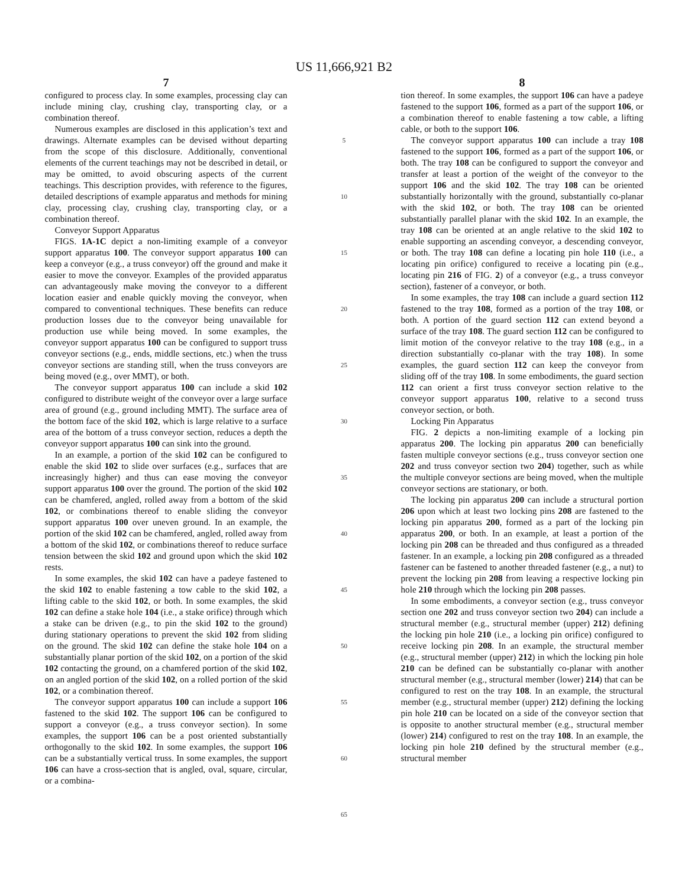US 11,666,921 B2
7
configured to process clay. In some examples, processing clay can include mining clay, crushing clay, transporting clay, or a combination thereof.
Numerous examples are disclosed in this application’s text and drawings. Alternate examples can be devised without departing from the scope of this disclosure. Additionally, conventional elements of the current teachings may not be described in detail, or may be omitted, to avoid obscuring aspects of the current teachings. This description provides, with reference to the figures, detailed descriptions of example apparatus and methods for mining clay, processing clay, crushing clay, transporting clay, or a combination thereof.
Conveyor Support Apparatus
FIGS. 1A-1C depict a non-limiting example of a conveyor support apparatus 100. The conveyor support apparatus 100 can keep a conveyor (e.g., a truss conveyor) off the ground and make it easier to move the conveyor. Examples of the provided apparatus can advantageously make moving the conveyor to a different location easier and enable quickly moving the conveyor, when compared to conventional techniques. These benefits can reduce production losses due to the conveyor being unavailable for production use while being moved. In some examples, the conveyor support apparatus 100 can be configured to support truss conveyor sections (e.g., ends, middle sections, etc.) when the truss conveyor sections are standing still, when the truss conveyors are being moved (e.g., over MMT), or both.
The conveyor support apparatus 100 can include a skid 102 configured to distribute weight of the conveyor over a large surface area of ground (e.g., ground including MMT). The surface area of the bottom face of the skid 102, which is large relative to a surface area of the bottom of a truss conveyor section, reduces a depth the conveyor support apparatus 100 can sink into the ground.
In an example, a portion of the skid 102 can be configured to enable the skid 102 to slide over surfaces (e.g., surfaces that are increasingly higher) and thus can ease moving the conveyor support apparatus 100 over the ground. The portion of the skid 102 can be chamfered, angled, rolled away from a bottom of the skid 102, or combinations thereof to enable sliding the conveyor support apparatus 100 over uneven ground. In an example, the portion of the skid 102 can be chamfered, angled, rolled away from a bottom of the skid 102, or combinations thereof to reduce surface tension between the skid 102 and ground upon which the skid 102 rests.
In some examples, the skid 102 can have a padeye fastened to the skid 102 to enable fastening a tow cable to the skid 102, a lifting cable to the skid 102, or both. In some examples, the skid 102 can define a stake hole 104 (i.e., a stake orifice) through which a stake can be driven (e.g., to pin the skid 102 to the ground) during stationary operations to prevent the skid 102 from sliding on the ground. The skid 102 can define the stake hole 104 on a substantially planar portion of the skid 102, on a portion of the skid 102 contacting the ground, on a chamfered portion of the skid 102, on an angled portion of the skid 102, on a rolled portion of the skid 102, or a combination thereof.
The conveyor support apparatus 100 can include a support 106 fastened to the skid 102. The support 106 can be configured to support a conveyor (e.g., a truss conveyor section). In some examples, the support 106 can be a post oriented substantially orthogonally to the skid 102. In some examples, the support 106 can be a substantially vertical truss. In some examples, the support 106 can have a cross-section that is angled, oval, square, circular, or a combina-
5
10
15
20
25
30
35
40
45
50
55
60
65
8
tion thereof. In some examples, the support 106 can have a padeye fastened to the support 106, formed as a part of the support 106, or a combination thereof to enable fastening a tow cable, a lifting cable, or both to the support 106.
The conveyor support apparatus 100 can include a tray 108 fastened to the support 106, formed as a part of the support 106, or both. The tray 108 can be configured to support the conveyor and transfer at least a portion of the weight of the conveyor to the support 106 and the skid 102. The tray 108 can be oriented substantially horizontally with the ground, substantially co-planar with the skid 102, or both. The tray 108 can be oriented substantially parallel planar with the skid 102. In an example, the tray 108 can be oriented at an angle relative to the skid 102 to enable supporting an ascending conveyor, a descending conveyor, or both. The tray 108 can define a locating pin hole 110 (i.e., a locating pin orifice) configured to receive a locating pin (e.g., locating pin 216 of FIG. 2) of a conveyor (e.g., a truss conveyor section), fastener of a conveyor, or both.
In some examples, the tray 108 can include a guard section 112 fastened to the tray 108, formed as a portion of the tray 108, or both. A portion of the guard section 112 can extend beyond a surface of the tray 108. The guard section 112 can be configured to limit motion of the conveyor relative to the tray 108 (e.g., in a direction substantially co-planar with the tray 108). In some examples, the guard section 112 can keep the conveyor from sliding off of the tray 108. In some embodiments, the guard section 112 can orient a first truss conveyor section relative to the conveyor support apparatus 100, relative to a second truss conveyor section, or both.
Locking Pin Apparatus
FIG. 2 depicts a non-limiting example of a locking pin apparatus 200. The locking pin apparatus 200 can beneficially fasten multiple conveyor sections (e.g., truss conveyor section one 202 and truss conveyor section two 204) together, such as while the multiple conveyor sections are being moved, when the multiple conveyor sections are stationary, or both.
The locking pin apparatus 200 can include a structural portion 206 upon which at least two locking pins 208 are fastened to the locking pin apparatus 200, formed as a part of the locking pin apparatus 200, or both. In an example, at least a portion of the locking pin 208 can be threaded and thus configured as a threaded fastener. In an example, a locking pin 208 configured as a threaded fastener can be fastened to another threaded fastener (e.g., a nut) to prevent the locking pin 208 from leaving a respective locking pin hole 210 through which the locking pin 208 passes.
In some embodiments, a conveyor section (e.g., truss conveyor section one 202 and truss conveyor section two 204) can include a structural member (e.g., structural member (upper) 212) defining the locking pin hole 210 (i.e., a locking pin orifice) configured to receive locking pin 208. In an example, the structural member (e.g., structural member (upper) 212) in which the locking pin hole 210 can be defined can be substantially co-planar with another structural member (e.g., structural member (lower) 214) that can be configured to rest on the tray 108. In an example, the structural member (e.g., structural member (upper) 212) defining the locking pin hole 210 can be located on a side of the conveyor section that is opposite to another structural member (e.g., structural member (lower) 214) configured to rest on the tray 108. In an example, the locking pin hole 210 defined by the structural member (e.g., structural member